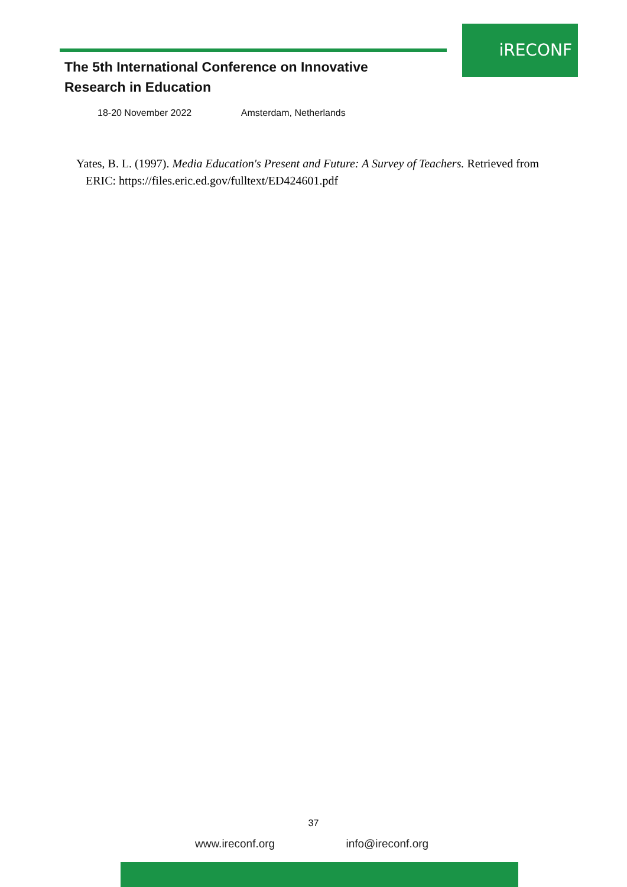iRECONF
The 5th International Conference on Innovative
Research in Education
18-20 November 2022 Amsterdam, Netherlands
Yates, B. L. (1997). Media Education's Present and Future: A Survey of Teachers. Retrieved from ERIC: https://files.eric.ed.gov/fulltext/ED424601.pdf
37
www.ireconf.org info@ireconf.org